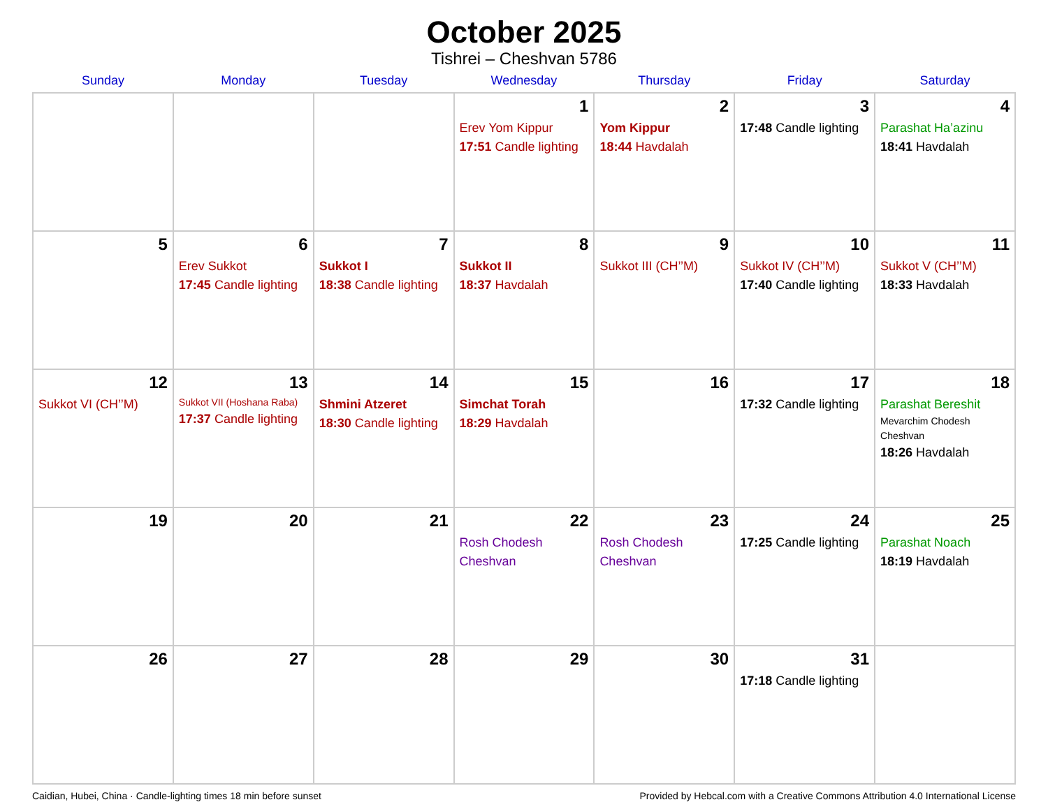October 2025
Tishrei – Cheshvan 5786
| Sunday | Monday | Tuesday | Wednesday | Thursday | Friday | Saturday |
| --- | --- | --- | --- | --- | --- | --- |
| | | | 1 Erev Yom Kippur 17:51 Candle lighting | 2 Yom Kippur 18:44 Havdalah | 3 17:48 Candle lighting | 4 Parashat Ha’azinu 18:41 Havdalah |
| 5 | 6 Erev Sukkot 17:45 Candle lighting | 7 Sukkot I 18:38 Candle lighting | 8 Sukkot II 18:37 Havdalah | 9 Sukkot III (CH’’M) | 10 Sukkot IV (CH’’M) 17:40 Candle lighting | 11 Sukkot V (CH’’M) 18:33 Havdalah |
| 12 Sukkot VI (CH’’M) | 13 Sukkot VII (Hoshana Raba) 17:37 Candle lighting | 14 Shmini Atzeret 18:30 Candle lighting | 15 Simchat Torah 18:29 Havdalah | 16 | 17 17:32 Candle lighting | 18 Parashat Bereshit Mevarchim Chodesh Cheshvan 18:26 Havdalah |
| 19 | 20 | 21 | 22 Rosh Chodesh Cheshvan | 23 Rosh Chodesh Cheshvan | 24 17:25 Candle lighting | 25 Parashat Noach 18:19 Havdalah |
| 26 | 27 | 28 | 29 | 30 | 31 17:18 Candle lighting | |
Caidian, Hubei, China · Candle-lighting times 18 min before sunset Provided by Hebcal.com with a Creative Commons Attribution 4.0 International License